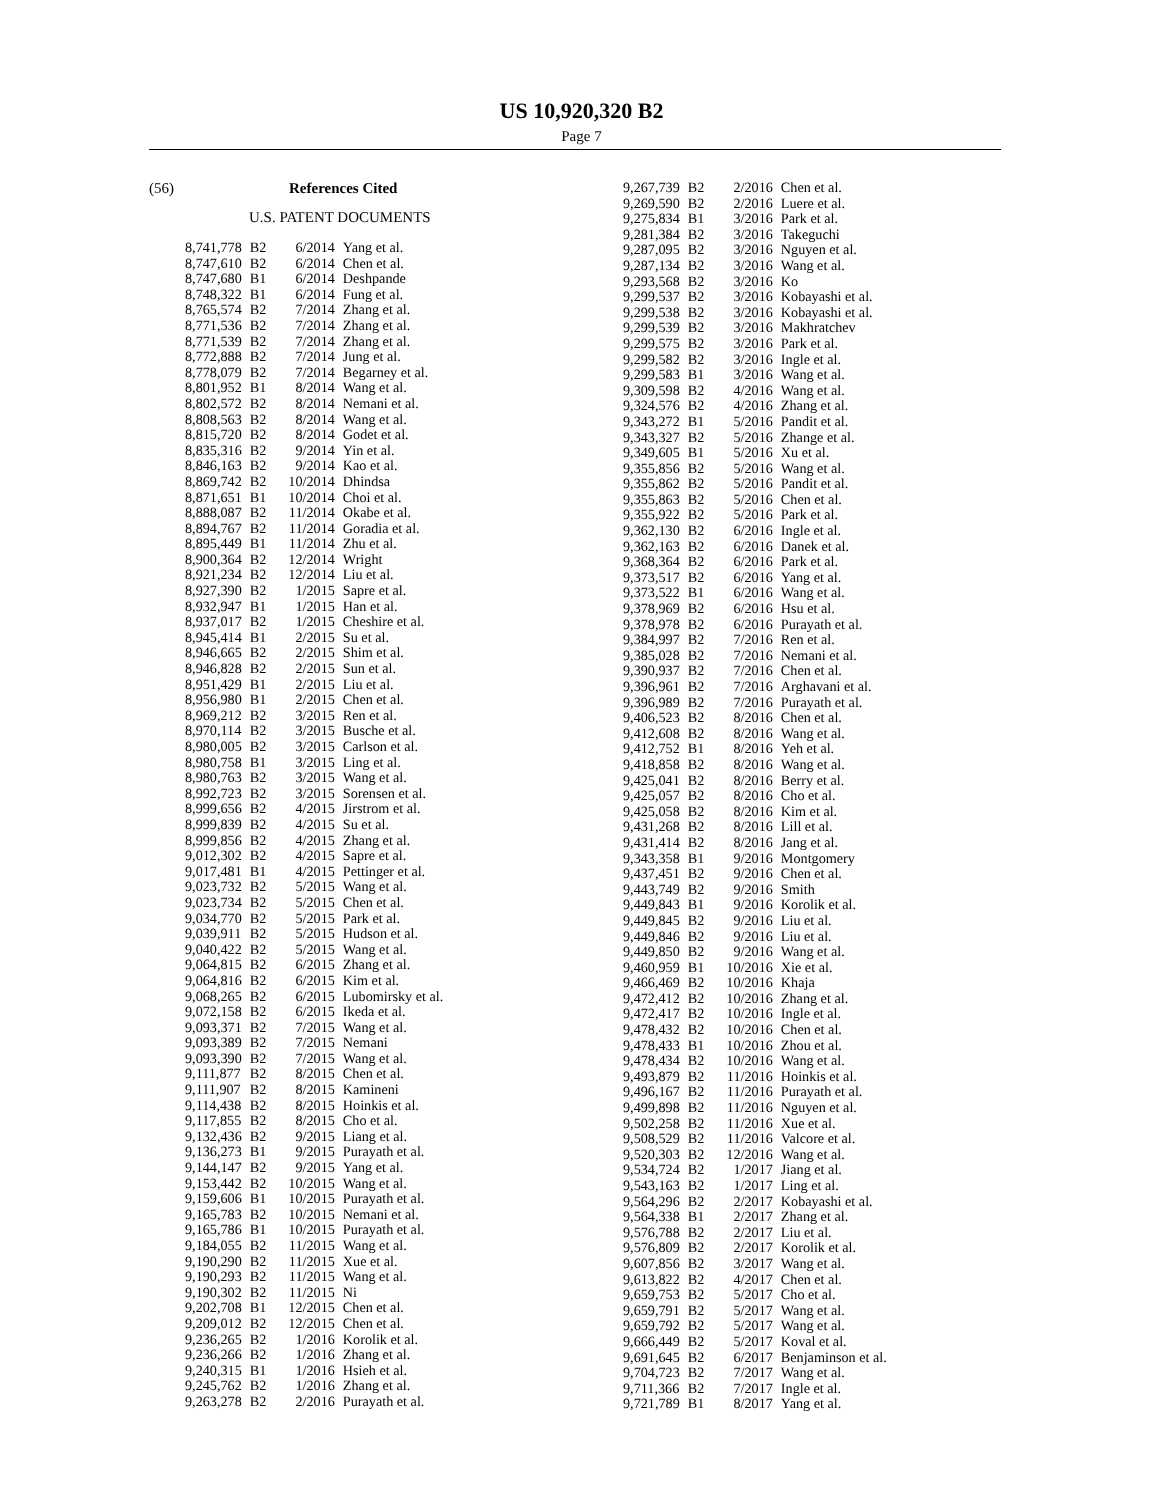US 10,920,320 B2
Page 7
(56) References Cited
U.S. PATENT DOCUMENTS
| 8,741,778 | B2 | 6/2014 | Yang et al. |
| 8,747,610 | B2 | 6/2014 | Chen et al. |
| 8,747,680 | B1 | 6/2014 | Deshpande |
| 8,748,322 | B1 | 6/2014 | Fung et al. |
| 8,765,574 | B2 | 7/2014 | Zhang et al. |
| 8,771,536 | B2 | 7/2014 | Zhang et al. |
| 8,771,539 | B2 | 7/2014 | Zhang et al. |
| 8,772,888 | B2 | 7/2014 | Jung et al. |
| 8,778,079 | B2 | 7/2014 | Begarney et al. |
| 8,801,952 | B1 | 8/2014 | Wang et al. |
| 8,802,572 | B2 | 8/2014 | Nemani et al. |
| 8,808,563 | B2 | 8/2014 | Wang et al. |
| 8,815,720 | B2 | 8/2014 | Godet et al. |
| 8,835,316 | B2 | 9/2014 | Yin et al. |
| 8,846,163 | B2 | 9/2014 | Kao et al. |
| 8,869,742 | B2 | 10/2014 | Dhindsa |
| 8,871,651 | B1 | 10/2014 | Choi et al. |
| 8,888,087 | B2 | 11/2014 | Okabe et al. |
| 8,894,767 | B2 | 11/2014 | Goradia et al. |
| 8,895,449 | B1 | 11/2014 | Zhu et al. |
| 8,900,364 | B2 | 12/2014 | Wright |
| 8,921,234 | B2 | 12/2014 | Liu et al. |
| 8,927,390 | B2 | 1/2015 | Sapre et al. |
| 8,932,947 | B1 | 1/2015 | Han et al. |
| 8,937,017 | B2 | 1/2015 | Cheshire et al. |
| 8,945,414 | B1 | 2/2015 | Su et al. |
| 8,946,665 | B2 | 2/2015 | Shim et al. |
| 8,946,828 | B2 | 2/2015 | Sun et al. |
| 8,951,429 | B1 | 2/2015 | Liu et al. |
| 8,956,980 | B1 | 2/2015 | Chen et al. |
| 8,969,212 | B2 | 3/2015 | Ren et al. |
| 8,970,114 | B2 | 3/2015 | Busche et al. |
| 8,980,005 | B2 | 3/2015 | Carlson et al. |
| 8,980,758 | B1 | 3/2015 | Ling et al. |
| 8,980,763 | B2 | 3/2015 | Wang et al. |
| 8,992,723 | B2 | 3/2015 | Sorensen et al. |
| 8,999,656 | B2 | 4/2015 | Jirstrom et al. |
| 8,999,839 | B2 | 4/2015 | Su et al. |
| 8,999,856 | B2 | 4/2015 | Zhang et al. |
| 9,012,302 | B2 | 4/2015 | Sapre et al. |
| 9,017,481 | B1 | 4/2015 | Pettinger et al. |
| 9,023,732 | B2 | 5/2015 | Wang et al. |
| 9,023,734 | B2 | 5/2015 | Chen et al. |
| 9,034,770 | B2 | 5/2015 | Park et al. |
| 9,039,911 | B2 | 5/2015 | Hudson et al. |
| 9,040,422 | B2 | 5/2015 | Wang et al. |
| 9,064,815 | B2 | 6/2015 | Zhang et al. |
| 9,064,816 | B2 | 6/2015 | Kim et al. |
| 9,068,265 | B2 | 6/2015 | Lubomirsky et al. |
| 9,072,158 | B2 | 6/2015 | Ikeda et al. |
| 9,093,371 | B2 | 7/2015 | Wang et al. |
| 9,093,389 | B2 | 7/2015 | Nemani |
| 9,093,390 | B2 | 7/2015 | Wang et al. |
| 9,111,877 | B2 | 8/2015 | Chen et al. |
| 9,111,907 | B2 | 8/2015 | Kamineni |
| 9,114,438 | B2 | 8/2015 | Hoinkis et al. |
| 9,117,855 | B2 | 8/2015 | Cho et al. |
| 9,132,436 | B2 | 9/2015 | Liang et al. |
| 9,136,273 | B1 | 9/2015 | Purayath et al. |
| 9,144,147 | B2 | 9/2015 | Yang et al. |
| 9,153,442 | B2 | 10/2015 | Wang et al. |
| 9,159,606 | B1 | 10/2015 | Purayath et al. |
| 9,165,783 | B2 | 10/2015 | Nemani et al. |
| 9,165,786 | B1 | 10/2015 | Purayath et al. |
| 9,184,055 | B2 | 11/2015 | Wang et al. |
| 9,190,290 | B2 | 11/2015 | Xue et al. |
| 9,190,293 | B2 | 11/2015 | Wang et al. |
| 9,190,302 | B2 | 11/2015 | Ni |
| 9,202,708 | B1 | 12/2015 | Chen et al. |
| 9,209,012 | B2 | 12/2015 | Chen et al. |
| 9,236,265 | B2 | 1/2016 | Korolik et al. |
| 9,236,266 | B2 | 1/2016 | Zhang et al. |
| 9,240,315 | B1 | 1/2016 | Hsieh et al. |
| 9,245,762 | B2 | 1/2016 | Zhang et al. |
| 9,263,278 | B2 | 2/2016 | Purayath et al. |
| 9,267,739 | B2 | 2/2016 | Chen et al. |
| 9,269,590 | B2 | 2/2016 | Luere et al. |
| 9,275,834 | B1 | 3/2016 | Park et al. |
| 9,281,384 | B2 | 3/2016 | Takeguchi |
| 9,287,095 | B2 | 3/2016 | Nguyen et al. |
| 9,287,134 | B2 | 3/2016 | Wang et al. |
| 9,293,568 | B2 | 3/2016 | Ko |
| 9,299,537 | B2 | 3/2016 | Kobayashi et al. |
| 9,299,538 | B2 | 3/2016 | Kobayashi et al. |
| 9,299,539 | B2 | 3/2016 | Makhratchev |
| 9,299,575 | B2 | 3/2016 | Park et al. |
| 9,299,582 | B2 | 3/2016 | Ingle et al. |
| 9,299,583 | B1 | 3/2016 | Wang et al. |
| 9,309,598 | B2 | 4/2016 | Wang et al. |
| 9,324,576 | B2 | 4/2016 | Zhang et al. |
| 9,343,272 | B1 | 5/2016 | Pandit et al. |
| 9,343,327 | B2 | 5/2016 | Zhange et al. |
| 9,349,605 | B1 | 5/2016 | Xu et al. |
| 9,355,856 | B2 | 5/2016 | Wang et al. |
| 9,355,862 | B2 | 5/2016 | Pandit et al. |
| 9,355,863 | B2 | 5/2016 | Chen et al. |
| 9,355,922 | B2 | 5/2016 | Park et al. |
| 9,362,130 | B2 | 6/2016 | Ingle et al. |
| 9,362,163 | B2 | 6/2016 | Danek et al. |
| 9,368,364 | B2 | 6/2016 | Park et al. |
| 9,373,517 | B2 | 6/2016 | Yang et al. |
| 9,373,522 | B1 | 6/2016 | Wang et al. |
| 9,378,969 | B2 | 6/2016 | Hsu et al. |
| 9,378,978 | B2 | 6/2016 | Purayath et al. |
| 9,384,997 | B2 | 7/2016 | Ren et al. |
| 9,385,028 | B2 | 7/2016 | Nemani et al. |
| 9,390,937 | B2 | 7/2016 | Chen et al. |
| 9,396,961 | B2 | 7/2016 | Arghavani et al. |
| 9,396,989 | B2 | 7/2016 | Purayath et al. |
| 9,406,523 | B2 | 8/2016 | Chen et al. |
| 9,412,608 | B2 | 8/2016 | Wang et al. |
| 9,412,752 | B1 | 8/2016 | Yeh et al. |
| 9,418,858 | B2 | 8/2016 | Wang et al. |
| 9,425,041 | B2 | 8/2016 | Berry et al. |
| 9,425,057 | B2 | 8/2016 | Cho et al. |
| 9,425,058 | B2 | 8/2016 | Kim et al. |
| 9,431,268 | B2 | 8/2016 | Lill et al. |
| 9,431,414 | B2 | 8/2016 | Jang et al. |
| 9,343,358 | B1 | 9/2016 | Montgomery |
| 9,437,451 | B2 | 9/2016 | Chen et al. |
| 9,443,749 | B2 | 9/2016 | Smith |
| 9,449,843 | B1 | 9/2016 | Korolik et al. |
| 9,449,845 | B2 | 9/2016 | Liu et al. |
| 9,449,846 | B2 | 9/2016 | Liu et al. |
| 9,449,850 | B2 | 9/2016 | Wang et al. |
| 9,460,959 | B1 | 10/2016 | Xie et al. |
| 9,466,469 | B2 | 10/2016 | Khaja |
| 9,472,412 | B2 | 10/2016 | Zhang et al. |
| 9,472,417 | B2 | 10/2016 | Ingle et al. |
| 9,478,432 | B2 | 10/2016 | Chen et al. |
| 9,478,433 | B1 | 10/2016 | Zhou et al. |
| 9,478,434 | B2 | 10/2016 | Wang et al. |
| 9,493,879 | B2 | 11/2016 | Hoinkis et al. |
| 9,496,167 | B2 | 11/2016 | Purayath et al. |
| 9,499,898 | B2 | 11/2016 | Nguyen et al. |
| 9,502,258 | B2 | 11/2016 | Xue et al. |
| 9,508,529 | B2 | 11/2016 | Valcore et al. |
| 9,520,303 | B2 | 12/2016 | Wang et al. |
| 9,534,724 | B2 | 1/2017 | Jiang et al. |
| 9,543,163 | B2 | 1/2017 | Ling et al. |
| 9,564,296 | B2 | 2/2017 | Kobayashi et al. |
| 9,564,338 | B1 | 2/2017 | Zhang et al. |
| 9,576,788 | B2 | 2/2017 | Liu et al. |
| 9,576,809 | B2 | 2/2017 | Korolik et al. |
| 9,607,856 | B2 | 3/2017 | Wang et al. |
| 9,613,822 | B2 | 4/2017 | Chen et al. |
| 9,659,753 | B2 | 5/2017 | Cho et al. |
| 9,659,791 | B2 | 5/2017 | Wang et al. |
| 9,659,792 | B2 | 5/2017 | Wang et al. |
| 9,666,449 | B2 | 5/2017 | Koval et al. |
| 9,691,645 | B2 | 6/2017 | Benjaminson et al. |
| 9,704,723 | B2 | 7/2017 | Wang et al. |
| 9,711,366 | B2 | 7/2017 | Ingle et al. |
| 9,721,789 | B1 | 8/2017 | Yang et al. |